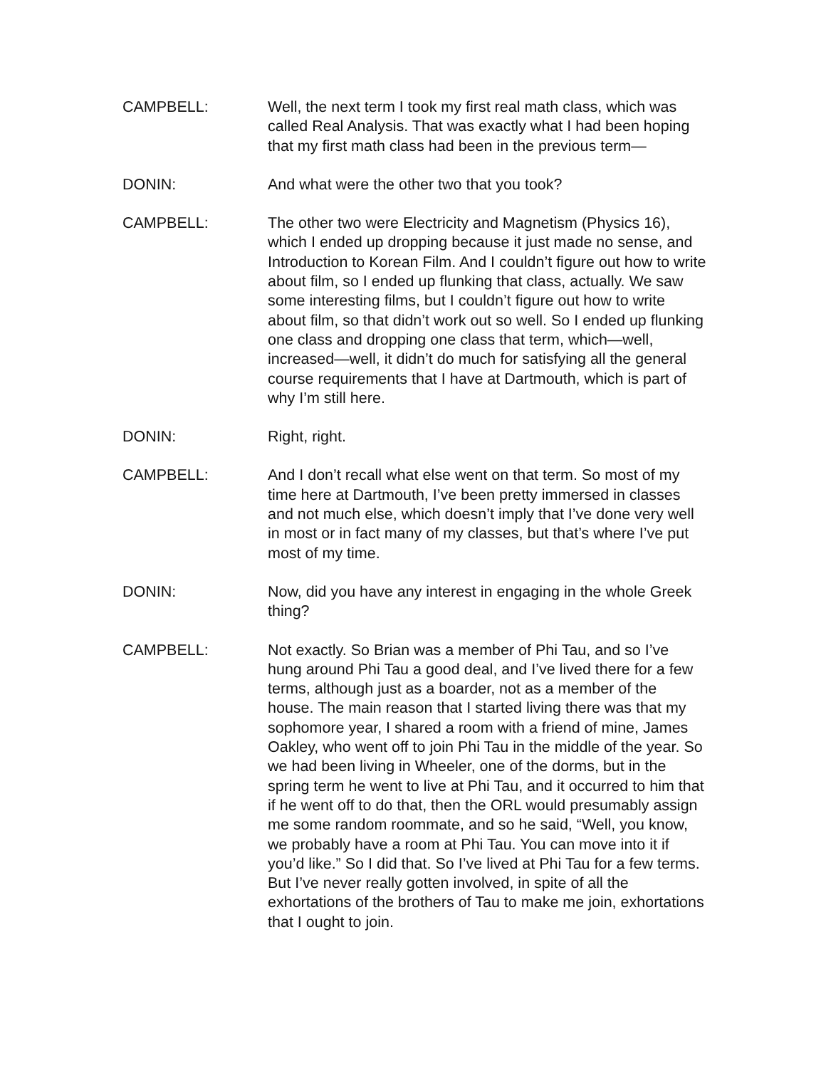CAMPBELL: Well, the next term I took my first real math class, which was called Real Analysis. That was exactly what I had been hoping that my first math class had been in the previous term—
DONIN: And what were the other two that you took?
CAMPBELL: The other two were Electricity and Magnetism (Physics 16), which I ended up dropping because it just made no sense, and Introduction to Korean Film. And I couldn’t figure out how to write about film, so I ended up flunking that class, actually. We saw some interesting films, but I couldn’t figure out how to write about film, so that didn’t work out so well. So I ended up flunking one class and dropping one class that term, which—well, increased—well, it didn’t do much for satisfying all the general course requirements that I have at Dartmouth, which is part of why I’m still here.
DONIN: Right, right.
CAMPBELL: And I don’t recall what else went on that term. So most of my time here at Dartmouth, I’ve been pretty immersed in classes and not much else, which doesn’t imply that I’ve done very well in most or in fact many of my classes, but that’s where I’ve put most of my time.
DONIN: Now, did you have any interest in engaging in the whole Greek thing?
CAMPBELL: Not exactly. So Brian was a member of Phi Tau, and so I’ve hung around Phi Tau a good deal, and I’ve lived there for a few terms, although just as a boarder, not as a member of the house. The main reason that I started living there was that my sophomore year, I shared a room with a friend of mine, James Oakley, who went off to join Phi Tau in the middle of the year. So we had been living in Wheeler, one of the dorms, but in the spring term he went to live at Phi Tau, and it occurred to him that if he went off to do that, then the ORL would presumably assign me some random roommate, and so he said, “Well, you know, we probably have a room at Phi Tau. You can move into it if you’d like.” So I did that. So I’ve lived at Phi Tau for a few terms. But I’ve never really gotten involved, in spite of all the exhortations of the brothers of Tau to make me join, exhortations that I ought to join.